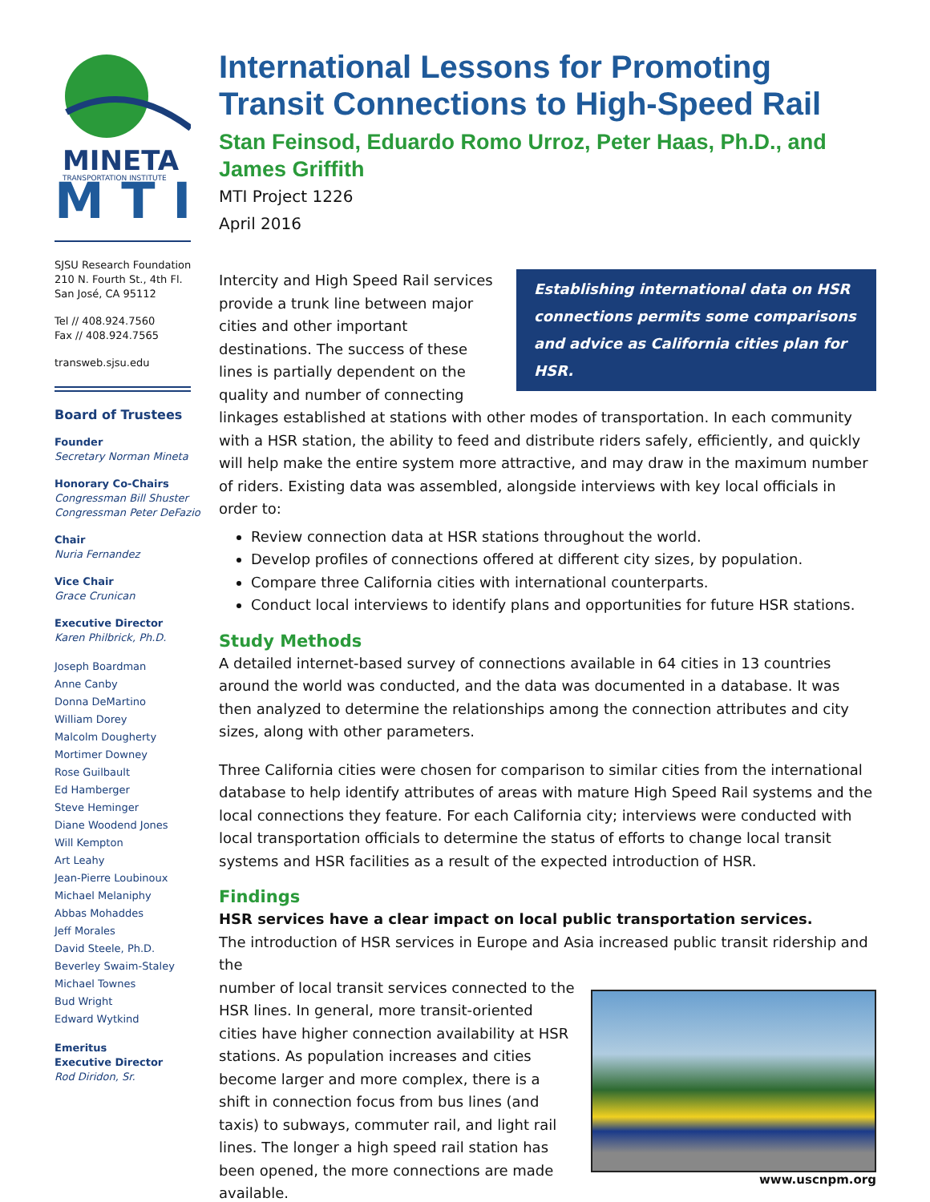MINETA
TRANSPORTATION INSTITUTE
M T I
SJSU Research Foundation
210 N. Fourth St., 4th Fl.
San José, CA 95112
Tel // 408.924.7560
Fax // 408.924.7565
transweb.sjsu.edu
Board of Trustees
Founder
Secretary Norman Mineta
Honorary Co-Chairs
Congressman Bill Shuster
Congressman Peter DeFazio
Chair
Nuria Fernandez
Vice Chair
Grace Crunican
Executive Director
Karen Philbrick, Ph.D.
Joseph Boardman
Anne Canby
Donna DeMartino
William Dorey
Malcolm Dougherty
Mortimer Downey
Rose Guilbault
Ed Hamberger
Steve Heminger
Diane Woodend Jones
Will Kempton
Art Leahy
Jean-Pierre Loubinoux
Michael Melaniphy
Abbas Mohaddes
Jeff Morales
David Steele, Ph.D.
Beverley Swaim-Staley
Michael Townes
Bud Wright
Edward Wytkind
Emeritus
Executive Director
Rod Diridon, Sr.
International Lessons for Promoting Transit Connections to High-Speed Rail
Stan Feinsod, Eduardo Romo Urroz, Peter Haas, Ph.D., and James Griffith
MTI Project 1226
April 2016
Establishing international data on HSR connections permits some comparisons and advice as California cities plan for HSR.
Intercity and High Speed Rail services provide a trunk line between major cities and other important destinations. The success of these lines is partially dependent on the quality and number of connecting linkages established at stations with other modes of transportation. In each community with a HSR station, the ability to feed and distribute riders safely, efficiently, and quickly will help make the entire system more attractive, and may draw in the maximum number of riders. Existing data was assembled, alongside interviews with key local officials in order to:
Review connection data at HSR stations throughout the world.
Develop profiles of connections offered at different city sizes, by population.
Compare three California cities with international counterparts.
Conduct local interviews to identify plans and opportunities for future HSR stations.
Study Methods
A detailed internet-based survey of connections available in 64 cities in 13 countries around the world was conducted, and the data was documented in a database. It was then analyzed to determine the relationships among the connection attributes and city sizes, along with other parameters.
Three California cities were chosen for comparison to similar cities from the international database to help identify attributes of areas with mature High Speed Rail systems and the local connections they feature. For each California city; interviews were conducted with local transportation officials to determine the status of efforts to change local transit systems and HSR facilities as a result of the expected introduction of HSR.
Findings
HSR services have a clear impact on local public transportation services.
The introduction of HSR services in Europe and Asia increased public transit ridership and the
www.uscnpm.org
number of local transit services connected to the HSR lines. In general, more transit-oriented cities have higher connection availability at HSR stations. As population increases and cities become larger and more complex, there is a shift in connection focus from bus lines (and taxis) to subways, commuter rail, and light rail lines. The longer a high speed rail station has been opened, the more connections are made available.